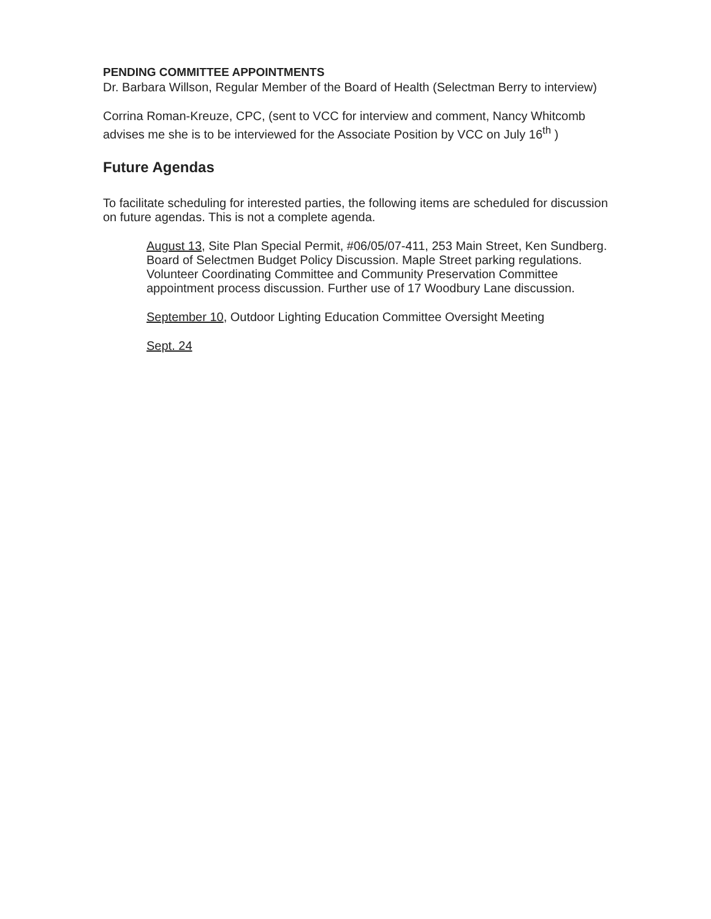PENDING COMMITTEE APPOINTMENTS
Dr. Barbara Willson, Regular Member of the Board of Health (Selectman Berry to interview)
Corrina Roman-Kreuze, CPC, (sent to VCC for interview and comment, Nancy Whitcomb advises me she is to be interviewed for the Associate Position by VCC on July 16<sup>th</sup> )
Future Agendas
To facilitate scheduling for interested parties, the following items are scheduled for discussion on future agendas. This is not a complete agenda.
August 13, Site Plan Special Permit, #06/05/07-411, 253 Main Street, Ken Sundberg. Board of Selectmen Budget Policy Discussion. Maple Street parking regulations. Volunteer Coordinating Committee and Community Preservation Committee appointment process discussion. Further use of 17 Woodbury Lane discussion.
September 10, Outdoor Lighting Education Committee Oversight Meeting
Sept. 24